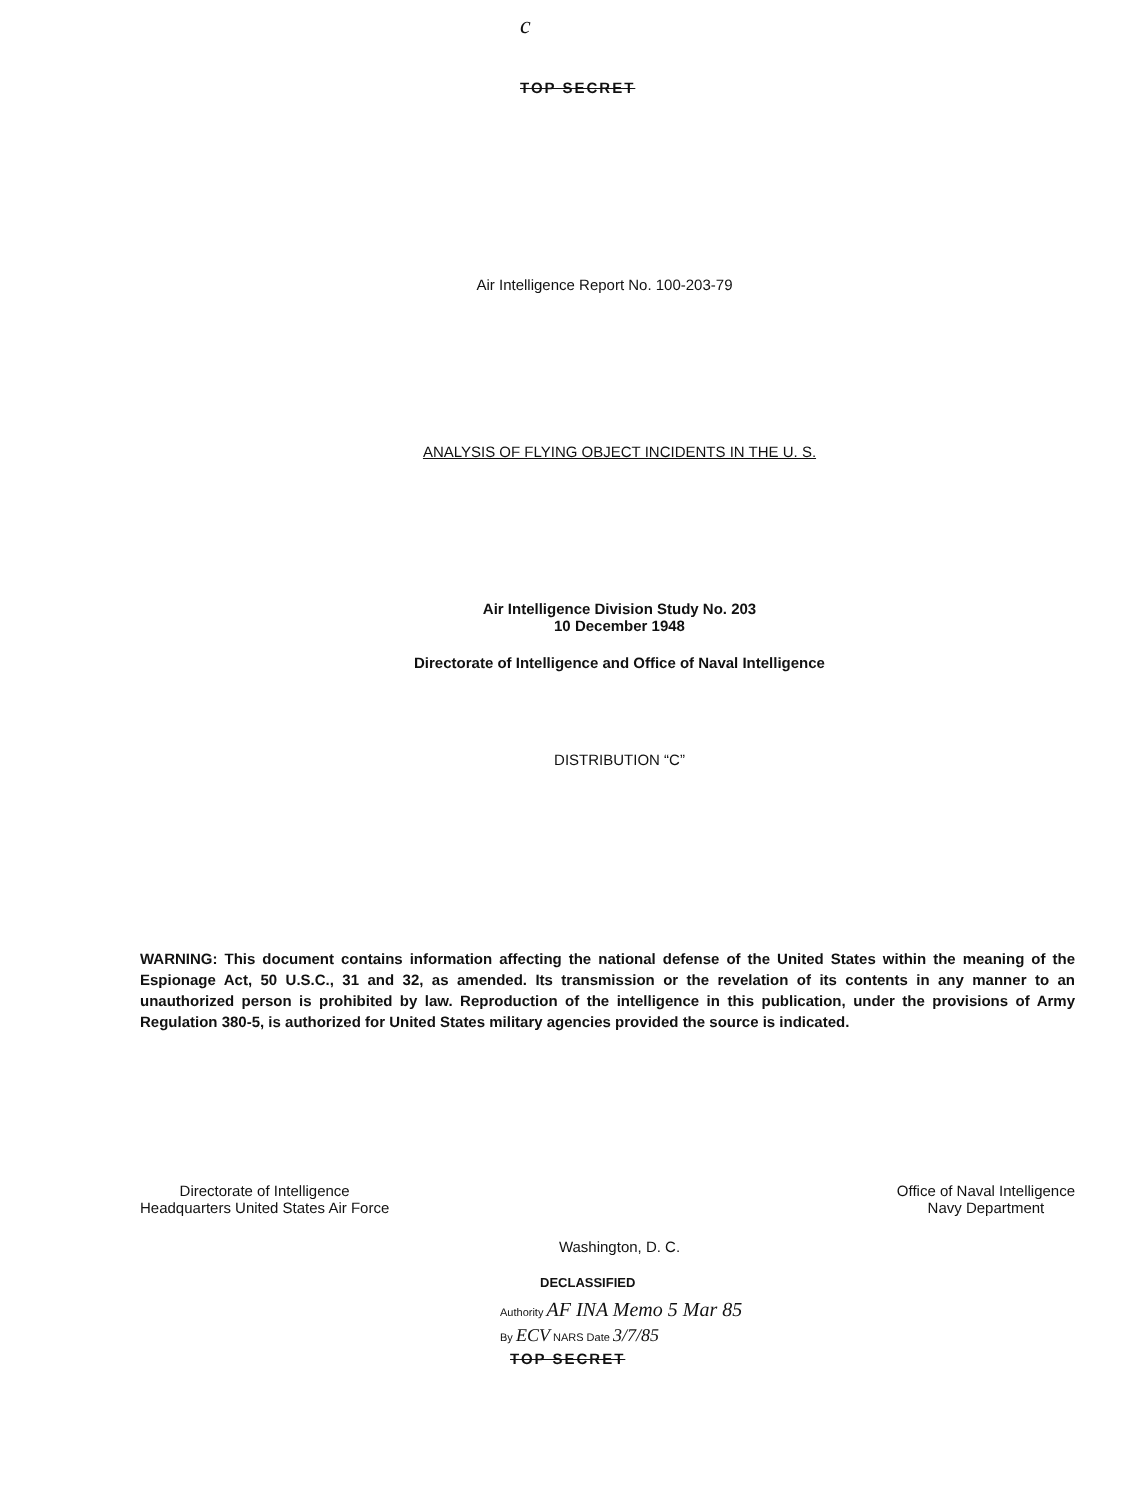c
TOP SECRET
Air Intelligence Report No. 100-203-79
ANALYSIS OF FLYING OBJECT INCIDENTS IN THE U. S.
Air Intelligence Division Study No. 203
10 December 1948
Directorate of Intelligence and Office of Naval Intelligence
DISTRIBUTION “C”
WARNING: This document contains information affecting the national defense of the United States within the meaning of the Espionage Act, 50 U.S.C., 31 and 32, as amended. Its transmission or the revelation of its contents in any manner to an unauthorized person is prohibited by law. Reproduction of the intelligence in this publication, under the provisions of Army Regulation 380-5, is authorized for United States military agencies provided the source is indicated.
Directorate of Intelligence
Headquarters United States Air Force
Office of Naval Intelligence
Navy Department
Washington, D. C.
DECLASSIFIED
Authority AF INA Memo 5 Mar 85
By ECV NARS Date 3/7/85
TOP SECRET